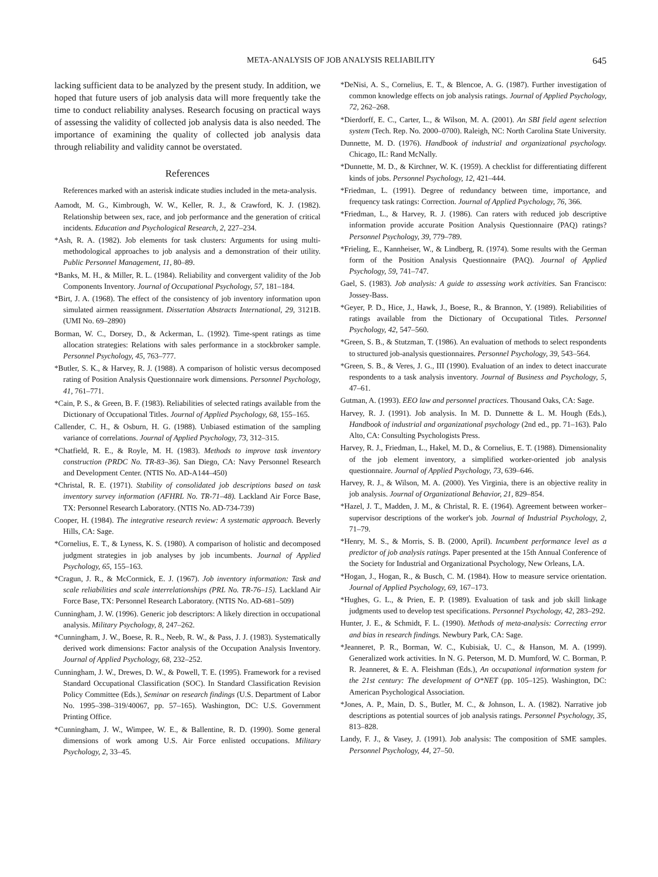META-ANALYSIS OF JOB ANALYSIS RELIABILITY 645
lacking sufficient data to be analyzed by the present study. In addition, we hoped that future users of job analysis data will more frequently take the time to conduct reliability analyses. Research focusing on practical ways of assessing the validity of collected job analysis data is also needed. The importance of examining the quality of collected job analysis data through reliability and validity cannot be overstated.
References
References marked with an asterisk indicate studies included in the meta-analysis.
Aamodt, M. G., Kimbrough, W. W., Keller, R. J., & Crawford, K. J. (1982). Relationship between sex, race, and job performance and the generation of critical incidents. Education and Psychological Research, 2, 227–234.
*Ash, R. A. (1982). Job elements for task clusters: Arguments for using multi-methodological approaches to job analysis and a demonstration of their utility. Public Personnel Management, 11, 80–89.
*Banks, M. H., & Miller, R. L. (1984). Reliability and convergent validity of the Job Components Inventory. Journal of Occupational Psychology, 57, 181–184.
*Birt, J. A. (1968). The effect of the consistency of job inventory information upon simulated airmen reassignment. Dissertation Abstracts International, 29, 3121B. (UMI No. 69–2890)
Borman, W. C., Dorsey, D., & Ackerman, L. (1992). Time-spent ratings as time allocation strategies: Relations with sales performance in a stockbroker sample. Personnel Psychology, 45, 763–777.
*Butler, S. K., & Harvey, R. J. (1988). A comparison of holistic versus decomposed rating of Position Analysis Questionnaire work dimensions. Personnel Psychology, 41, 761–771.
*Cain, P. S., & Green, B. F. (1983). Reliabilities of selected ratings available from the Dictionary of Occupational Titles. Journal of Applied Psychology, 68, 155–165.
Callender, C. H., & Osburn, H. G. (1988). Unbiased estimation of the sampling variance of correlations. Journal of Applied Psychology, 73, 312–315.
*Chatfield, R. E., & Royle, M. H. (1983). Methods to improve task inventory construction (PRDC No. TR-83–36). San Diego, CA: Navy Personnel Research and Development Center. (NTIS No. AD-A144–450)
*Christal, R. E. (1971). Stability of consolidated job descriptions based on task inventory survey information (AFHRL No. TR-71–48). Lackland Air Force Base, TX: Personnel Research Laboratory. (NTIS No. AD-734-739)
Cooper, H. (1984). The integrative research review: A systematic approach. Beverly Hills, CA: Sage.
*Cornelius, E. T., & Lyness, K. S. (1980). A comparison of holistic and decomposed judgment strategies in job analyses by job incumbents. Journal of Applied Psychology, 65, 155–163.
*Cragun, J. R., & McCormick, E. J. (1967). Job inventory information: Task and scale reliabilities and scale interrelationships (PRL No. TR-76–15). Lackland Air Force Base, TX: Personnel Research Laboratory. (NTIS No. AD-681–509)
Cunningham, J. W. (1996). Generic job descriptors: A likely direction in occupational analysis. Military Psychology, 8, 247–262.
*Cunningham, J. W., Boese, R. R., Neeb, R. W., & Pass, J. J. (1983). Systematically derived work dimensions: Factor analysis of the Occupation Analysis Inventory. Journal of Applied Psychology, 68, 232–252.
Cunningham, J. W., Drewes, D. W., & Powell, T. E. (1995). Framework for a revised Standard Occupational Classification (SOC). In Standard Classification Revision Policy Committee (Eds.), Seminar on research findings (U.S. Department of Labor No. 1995–398–319/40067, pp. 57–165). Washington, DC: U.S. Government Printing Office.
*Cunningham, J. W., Wimpee, W. E., & Ballentine, R. D. (1990). Some general dimensions of work among U.S. Air Force enlisted occupations. Military Psychology, 2, 33–45.
*DeNisi, A. S., Cornelius, E. T., & Blencoe, A. G. (1987). Further investigation of common knowledge effects on job analysis ratings. Journal of Applied Psychology, 72, 262–268.
*Dierdorff, E. C., Carter, L., & Wilson, M. A. (2001). An SBI field agent selection system (Tech. Rep. No. 2000–0700). Raleigh, NC: North Carolina State University.
Dunnette, M. D. (1976). Handbook of industrial and organizational psychology. Chicago, IL: Rand McNally.
*Dunnette, M. D., & Kirchner, W. K. (1959). A checklist for differentiating different kinds of jobs. Personnel Psychology, 12, 421–444.
*Friedman, L. (1991). Degree of redundancy between time, importance, and frequency task ratings: Correction. Journal of Applied Psychology, 76, 366.
*Friedman, L., & Harvey, R. J. (1986). Can raters with reduced job descriptive information provide accurate Position Analysis Questionnaire (PAQ) ratings? Personnel Psychology, 39, 779–789.
*Frieling, E., Kannheiser, W., & Lindberg, R. (1974). Some results with the German form of the Position Analysis Questionnaire (PAQ). Journal of Applied Psychology, 59, 741–747.
Gael, S. (1983). Job analysis: A guide to assessing work activities. San Francisco: Jossey-Bass.
*Geyer, P. D., Hice, J., Hawk, J., Boese, R., & Brannon, Y. (1989). Reliabilities of ratings available from the Dictionary of Occupational Titles. Personnel Psychology, 42, 547–560.
*Green, S. B., & Stutzman, T. (1986). An evaluation of methods to select respondents to structured job-analysis questionnaires. Personnel Psychology, 39, 543–564.
*Green, S. B., & Veres, J. G., III (1990). Evaluation of an index to detect inaccurate respondents to a task analysis inventory. Journal of Business and Psychology, 5, 47–61.
Gutman, A. (1993). EEO law and personnel practices. Thousand Oaks, CA: Sage.
Harvey, R. J. (1991). Job analysis. In M. D. Dunnette & L. M. Hough (Eds.), Handbook of industrial and organizational psychology (2nd ed., pp. 71–163). Palo Alto, CA: Consulting Psychologists Press.
Harvey, R. J., Friedman, L., Hakel, M. D., & Cornelius, E. T. (1988). Dimensionality of the job element inventory, a simplified worker-oriented job analysis questionnaire. Journal of Applied Psychology, 73, 639–646.
Harvey, R. J., & Wilson, M. A. (2000). Yes Virginia, there is an objective reality in job analysis. Journal of Organizational Behavior, 21, 829–854.
*Hazel, J. T., Madden, J. M., & Christal, R. E. (1964). Agreement between worker–supervisor descriptions of the worker's job. Journal of Industrial Psychology, 2, 71–79.
*Henry, M. S., & Morris, S. B. (2000, April). Incumbent performance level as a predictor of job analysis ratings. Paper presented at the 15th Annual Conference of the Society for Industrial and Organizational Psychology, New Orleans, LA.
*Hogan, J., Hogan, R., & Busch, C. M. (1984). How to measure service orientation. Journal of Applied Psychology, 69, 167–173.
*Hughes, G. L., & Prien, E. P. (1989). Evaluation of task and job skill linkage judgments used to develop test specifications. Personnel Psychology, 42, 283–292.
Hunter, J. E., & Schmidt, F. L. (1990). Methods of meta-analysis: Correcting error and bias in research findings. Newbury Park, CA: Sage.
*Jeanneret, P. R., Borman, W. C., Kubisiak, U. C., & Hanson, M. A. (1999). Generalized work activities. In N. G. Peterson, M. D. Mumford, W. C. Borman, P. R. Jeanneret, & E. A. Fleishman (Eds.), An occupational information system for the 21st century: The development of O*NET (pp. 105–125). Washington, DC: American Psychological Association.
*Jones, A. P., Main, D. S., Butler, M. C., & Johnson, L. A. (1982). Narrative job descriptions as potential sources of job analysis ratings. Personnel Psychology, 35, 813–828.
Landy, F. J., & Vasey, J. (1991). Job analysis: The composition of SME samples. Personnel Psychology, 44, 27–50.